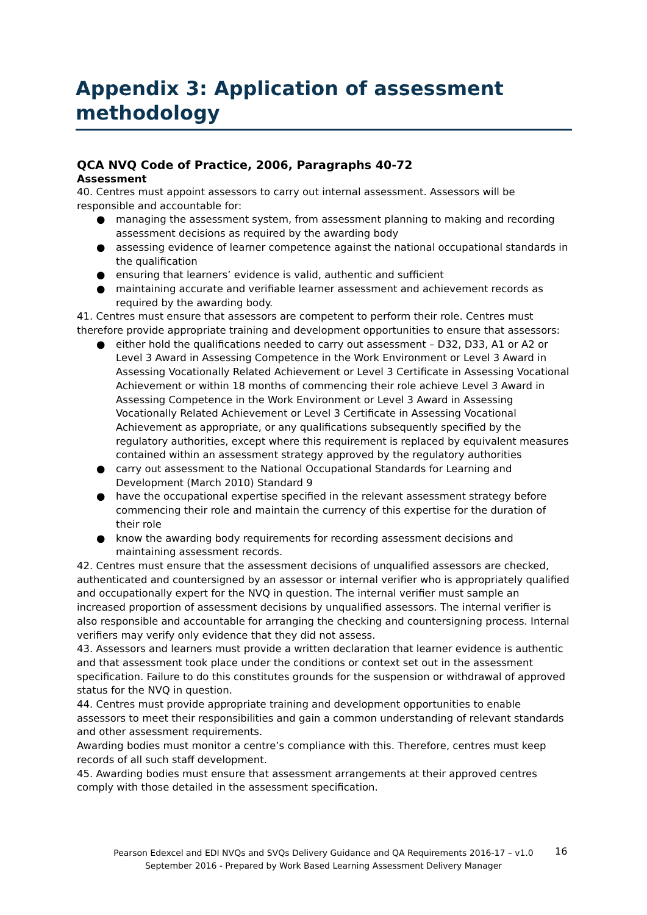Appendix 3: Application of assessment methodology
QCA NVQ Code of Practice, 2006, Paragraphs 40-72
Assessment
40. Centres must appoint assessors to carry out internal assessment. Assessors will be responsible and accountable for:
● managing the assessment system, from assessment planning to making and recording assessment decisions as required by the awarding body
● assessing evidence of learner competence against the national occupational standards in the qualification
● ensuring that learners’ evidence is valid, authentic and sufficient
● maintaining accurate and verifiable learner assessment and achievement records as required by the awarding body.
41. Centres must ensure that assessors are competent to perform their role. Centres must therefore provide appropriate training and development opportunities to ensure that assessors:
● either hold the qualifications needed to carry out assessment – D32, D33, A1 or A2 or Level 3 Award in Assessing Competence in the Work Environment or Level 3 Award in Assessing Vocationally Related Achievement or Level 3 Certificate in Assessing Vocational Achievement or within 18 months of commencing their role achieve Level 3 Award in Assessing Competence in the Work Environment or Level 3 Award in Assessing Vocationally Related Achievement or Level 3 Certificate in Assessing Vocational Achievement as appropriate, or any qualifications subsequently specified by the regulatory authorities, except where this requirement is replaced by equivalent measures contained within an assessment strategy approved by the regulatory authorities
● carry out assessment to the National Occupational Standards for Learning and Development (March 2010) Standard 9
● have the occupational expertise specified in the relevant assessment strategy before commencing their role and maintain the currency of this expertise for the duration of their role
● know the awarding body requirements for recording assessment decisions and maintaining assessment records.
42. Centres must ensure that the assessment decisions of unqualified assessors are checked, authenticated and countersigned by an assessor or internal verifier who is appropriately qualified and occupationally expert for the NVQ in question. The internal verifier must sample an increased proportion of assessment decisions by unqualified assessors. The internal verifier is also responsible and accountable for arranging the checking and countersigning process. Internal verifiers may verify only evidence that they did not assess.
43. Assessors and learners must provide a written declaration that learner evidence is authentic and that assessment took place under the conditions or context set out in the assessment specification. Failure to do this constitutes grounds for the suspension or withdrawal of approved status for the NVQ in question.
44. Centres must provide appropriate training and development opportunities to enable assessors to meet their responsibilities and gain a common understanding of relevant standards and other assessment requirements.
Awarding bodies must monitor a centre’s compliance with this. Therefore, centres must keep records of all such staff development.
45. Awarding bodies must ensure that assessment arrangements at their approved centres comply with those detailed in the assessment specification.
16
Pearson Edexcel and EDI NVQs and SVQs Delivery Guidance and QA Requirements 2016-17 – v1.0
September 2016 - Prepared by Work Based Learning Assessment Delivery Manager